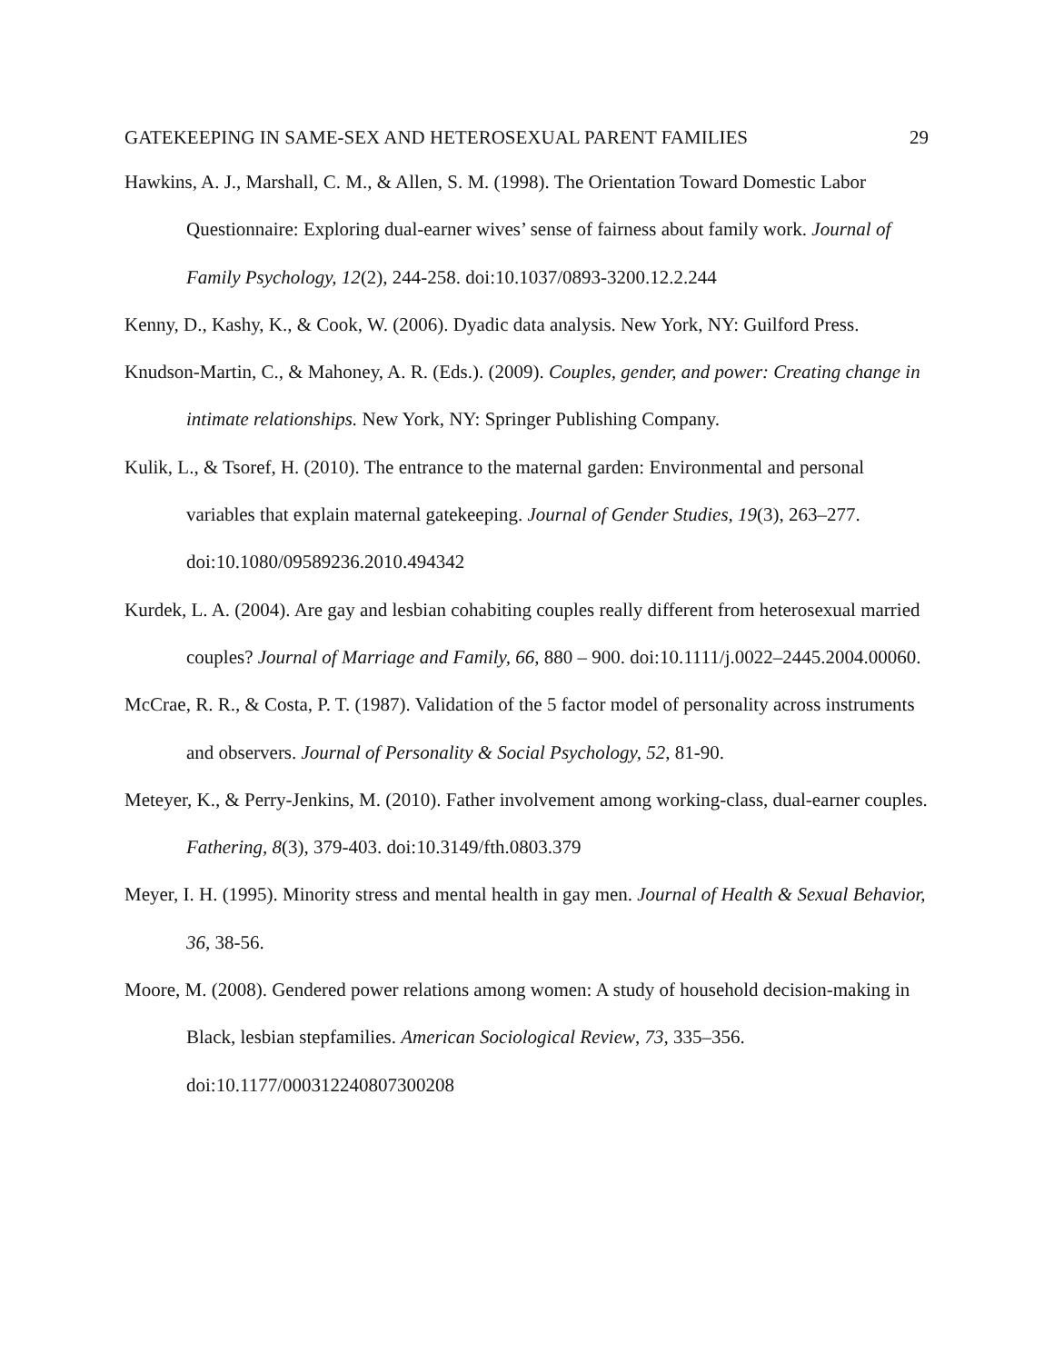GATEKEEPING IN SAME-SEX AND HETEROSEXUAL PARENT FAMILIES 29
Hawkins, A. J., Marshall, C. M., & Allen, S. M. (1998). The Orientation Toward Domestic Labor Questionnaire: Exploring dual-earner wives’ sense of fairness about family work. Journal of Family Psychology, 12(2), 244-258. doi:10.1037/0893-3200.12.2.244
Kenny, D., Kashy, K., & Cook, W. (2006). Dyadic data analysis. New York, NY: Guilford Press.
Knudson-Martin, C., & Mahoney, A. R. (Eds.). (2009). Couples, gender, and power: Creating change in intimate relationships. New York, NY: Springer Publishing Company.
Kulik, L., & Tsoref, H. (2010). The entrance to the maternal garden: Environmental and personal variables that explain maternal gatekeeping. Journal of Gender Studies, 19(3), 263–277. doi:10.1080/09589236.2010.494342
Kurdek, L. A. (2004). Are gay and lesbian cohabiting couples really different from heterosexual married couples? Journal of Marriage and Family, 66, 880 – 900. doi:10.1111/j.0022–2445.2004.00060.
McCrae, R. R., & Costa, P. T. (1987). Validation of the 5 factor model of personality across instruments and observers. Journal of Personality & Social Psychology, 52, 81-90.
Meteyer, K., & Perry-Jenkins, M. (2010). Father involvement among working-class, dual-earner couples. Fathering, 8(3), 379-403. doi:10.3149/fth.0803.379
Meyer, I. H. (1995). Minority stress and mental health in gay men. Journal of Health & Sexual Behavior, 36, 38-56.
Moore, M. (2008). Gendered power relations among women: A study of household decision-making in Black, lesbian stepfamilies. American Sociological Review, 73, 335–356. doi:10.1177/000312240807300208